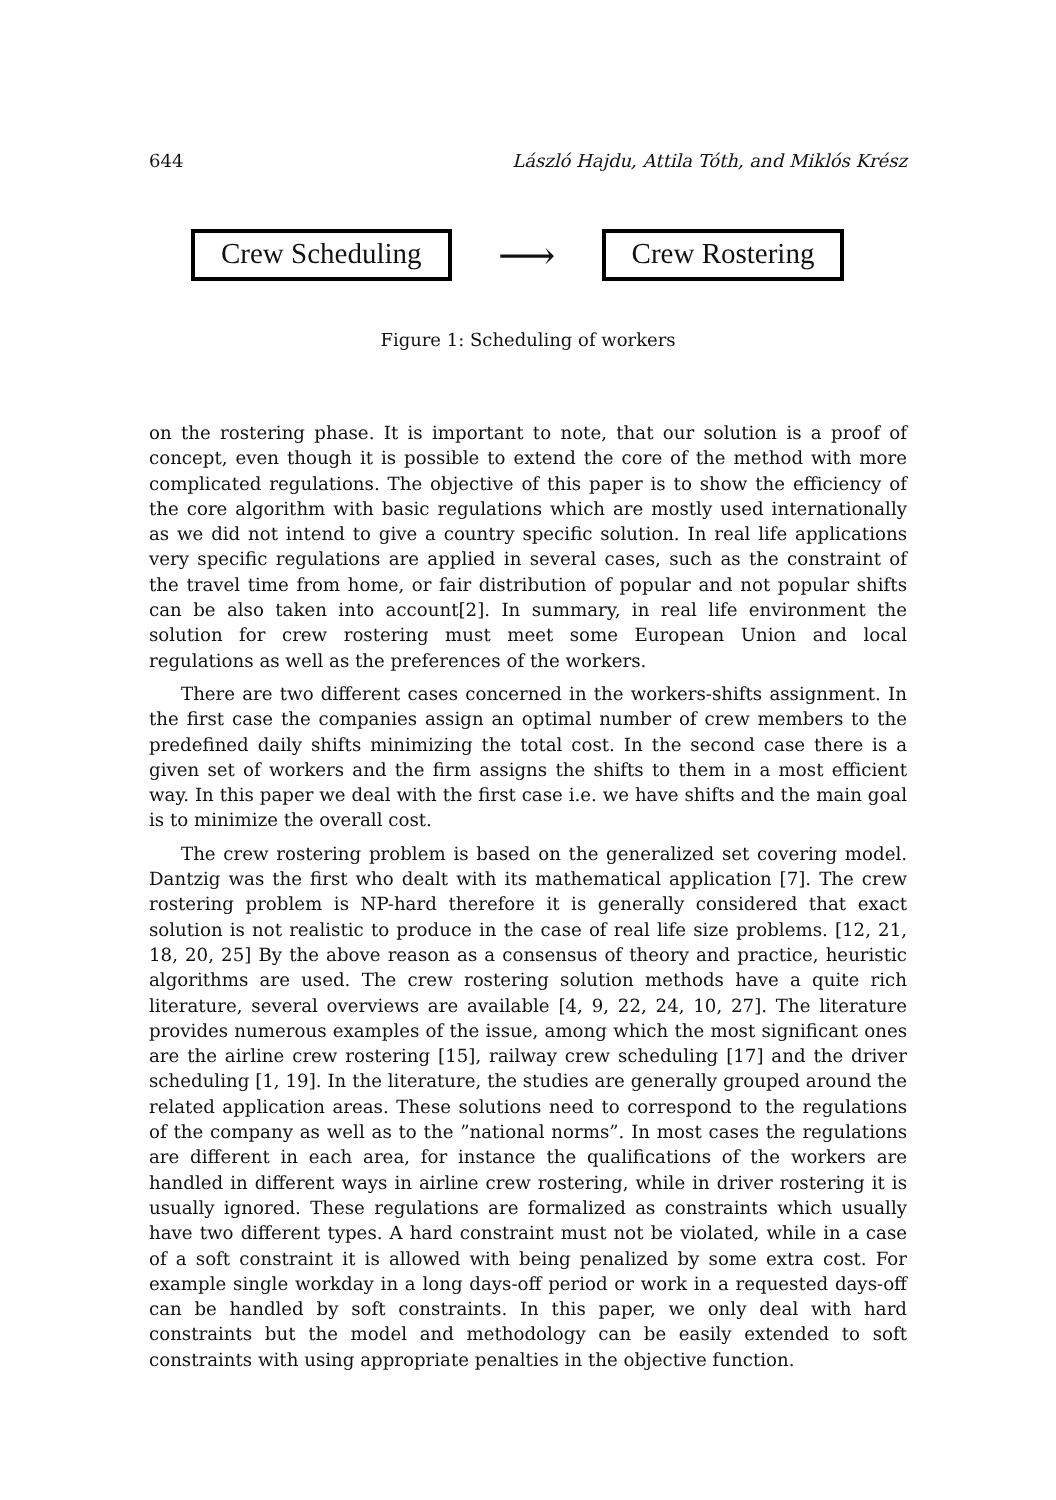644 László Hajdu, Attila Tóth, and Miklós Krész
Crew Scheduling
⟶
Crew Rostering
Figure 1: Scheduling of workers
on the rostering phase. It is important to note, that our solution is a proof of concept, even though it is possible to extend the core of the method with more complicated regulations. The objective of this paper is to show the efficiency of the core algorithm with basic regulations which are mostly used internationally as we did not intend to give a country specific solution. In real life applications very specific regulations are applied in several cases, such as the constraint of the travel time from home, or fair distribution of popular and not popular shifts can be also taken into account[2]. In summary, in real life environment the solution for crew rostering must meet some European Union and local regulations as well as the preferences of the workers.
There are two different cases concerned in the workers-shifts assignment. In the first case the companies assign an optimal number of crew members to the predefined daily shifts minimizing the total cost. In the second case there is a given set of workers and the firm assigns the shifts to them in a most efficient way. In this paper we deal with the first case i.e. we have shifts and the main goal is to minimize the overall cost.
The crew rostering problem is based on the generalized set covering model. Dantzig was the first who dealt with its mathematical application [7]. The crew rostering problem is NP-hard therefore it is generally considered that exact solution is not realistic to produce in the case of real life size problems. [12, 21, 18, 20, 25] By the above reason as a consensus of theory and practice, heuristic algorithms are used. The crew rostering solution methods have a quite rich literature, several overviews are available [4, 9, 22, 24, 10, 27]. The literature provides numerous examples of the issue, among which the most significant ones are the airline crew rostering [15], railway crew scheduling [17] and the driver scheduling [1, 19]. In the literature, the studies are generally grouped around the related application areas. These solutions need to correspond to the regulations of the company as well as to the ”national norms”. In most cases the regulations are different in each area, for instance the qualifications of the workers are handled in different ways in airline crew rostering, while in driver rostering it is usually ignored. These regulations are formalized as constraints which usually have two different types. A hard constraint must not be violated, while in a case of a soft constraint it is allowed with being penalized by some extra cost. For example single workday in a long days-off period or work in a requested days-off can be handled by soft constraints. In this paper, we only deal with hard constraints but the model and methodology can be easily extended to soft constraints with using appropriate penalties in the objective function.